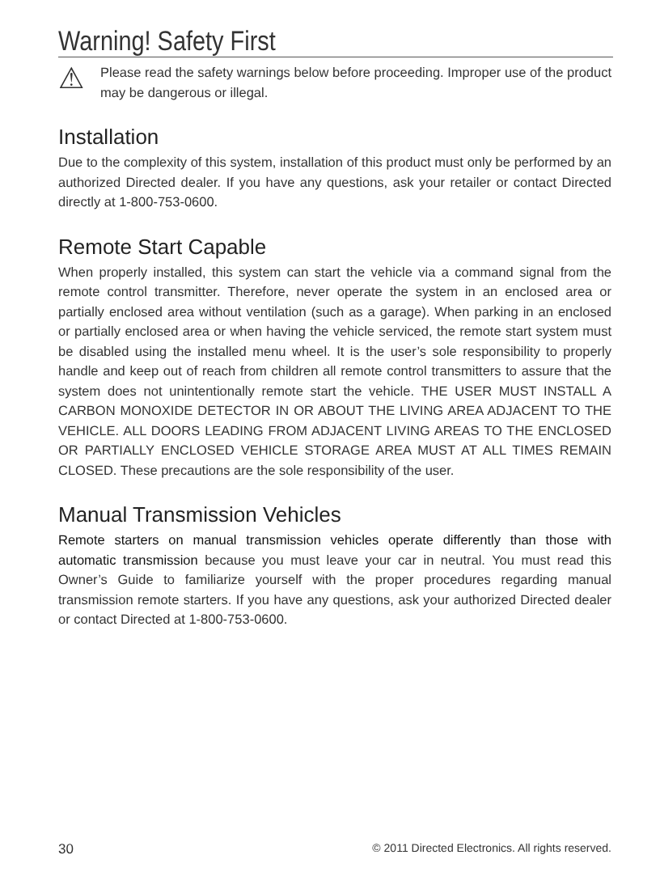Warning! Safety First
⚠
Please read the safety warnings below before proceeding. Improper use of the product may be dangerous or illegal.
Installation
Due to the complexity of this system, installation of this product must only be performed by an authorized Directed dealer. If you have any questions, ask your retailer or contact Directed directly at 1-800-753-0600.
Remote Start Capable
When properly installed, this system can start the vehicle via a command signal from the remote control transmitter. Therefore, never operate the system in an enclosed area or partially enclosed area without ventilation (such as a garage). When parking in an enclosed or partially enclosed area or when having the vehicle serviced, the remote start system must be disabled using the installed menu wheel. It is the user’s sole responsibility to properly handle and keep out of reach from children all remote control transmitters to assure that the system does not unintentionally remote start the vehicle. THE USER MUST INSTALL A CARBON MONOXIDE DETECTOR IN OR ABOUT THE LIVING AREA ADJACENT TO THE VEHICLE. ALL DOORS LEADING FROM ADJACENT LIVING AREAS TO THE ENCLOSED OR PARTIALLY ENCLOSED VEHICLE STORAGE AREA MUST AT ALL TIMES REMAIN CLOSED. These precautions are the sole responsibility of the user.
Manual Transmission Vehicles
Remote starters on manual transmission vehicles operate differently than those with automatic transmission because you must leave your car in neutral. You must read this Owner’s Guide to familiarize yourself with the proper procedures regarding manual transmission remote starters. If you have any questions, ask your authorized Directed dealer or contact Directed at 1-800-753-0600.
30 © 2011 Directed Electronics. All rights reserved.